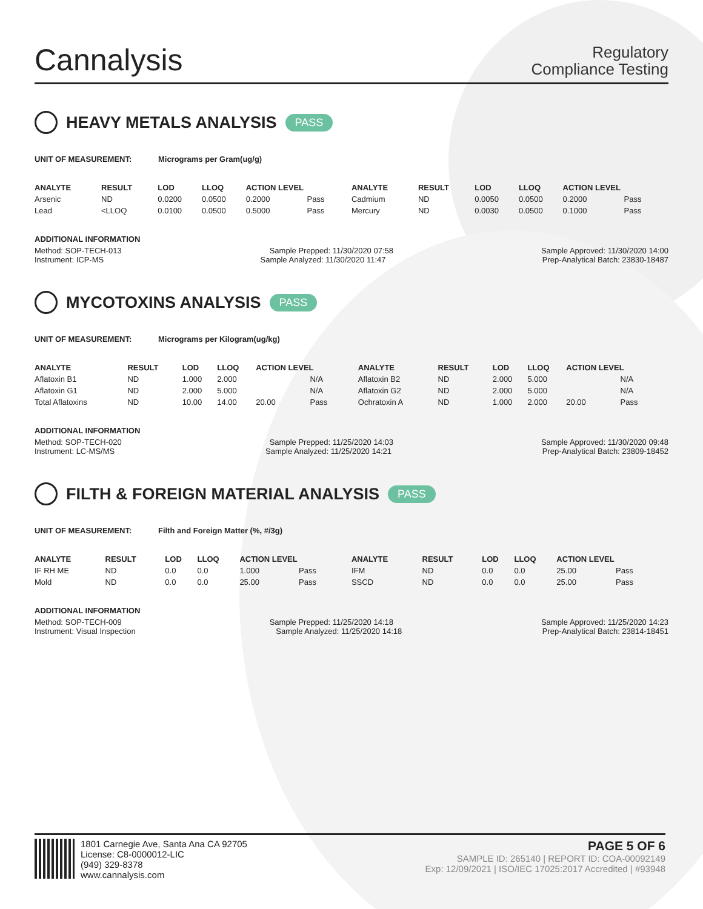Cannalysis
Regulatory
Compliance Testing
HEAVY METALS ANALYSIS PASS
UNIT OF MEASUREMENT: Micrograms per Gram(ug/g)
| ANALYTE | RESULT | LOD | LLOQ | ACTION LEVEL | | ANALYTE | RESULT | LOD | LLOQ | ACTION LEVEL | |
| --- | --- | --- | --- | --- | --- | --- | --- | --- | --- | --- | --- |
| Arsenic | ND | 0.0200 | 0.0500 | 0.2000 | Pass | Cadmium | ND | 0.0050 | 0.0500 | 0.2000 | Pass |
| Lead | <LLOQ | 0.0100 | 0.0500 | 0.5000 | Pass | Mercury | ND | 0.0030 | 0.0500 | 0.1000 | Pass |
ADDITIONAL INFORMATION
Method: SOP-TECH-013 Sample Prepped: 11/30/2020 07:58 Sample Approved: 11/30/2020 14:00
Instrument: ICP-MS Sample Analyzed: 11/30/2020 11:47 Prep-Analytical Batch: 23830-18487
MYCOTOXINS ANALYSIS PASS
UNIT OF MEASUREMENT: Micrograms per Kilogram(ug/kg)
| ANALYTE | RESULT | LOD | LLOQ | ACTION LEVEL | | ANALYTE | RESULT | LOD | LLOQ | ACTION LEVEL | |
| --- | --- | --- | --- | --- | --- | --- | --- | --- | --- | --- | --- |
| Aflatoxin B1 | ND | 1.000 | 2.000 | | N/A | Aflatoxin B2 | ND | 2.000 | 5.000 | | N/A |
| Aflatoxin G1 | ND | 2.000 | 5.000 | | N/A | Aflatoxin G2 | ND | 2.000 | 5.000 | | N/A |
| Total Aflatoxins | ND | 10.00 | 14.00 | 20.00 | Pass | Ochratoxin A | ND | 1.000 | 2.000 | 20.00 | Pass |
ADDITIONAL INFORMATION
Method: SOP-TECH-020 Sample Prepped: 11/25/2020 14:03 Sample Approved: 11/30/2020 09:48
Instrument: LC-MS/MS Sample Analyzed: 11/25/2020 14:21 Prep-Analytical Batch: 23809-18452
FILTH & FOREIGN MATERIAL ANALYSIS PASS
UNIT OF MEASUREMENT: Filth and Foreign Matter (%, #/3g)
| ANALYTE | RESULT | LOD | LLOQ | ACTION LEVEL | | ANALYTE | RESULT | LOD | LLOQ | ACTION LEVEL | |
| --- | --- | --- | --- | --- | --- | --- | --- | --- | --- | --- | --- |
| IF RH ME | ND | 0.0 | 0.0 | 1.000 | Pass | IFM | ND | 0.0 | 0.0 | 25.00 | Pass |
| Mold | ND | 0.0 | 0.0 | 25.00 | Pass | SSCD | ND | 0.0 | 0.0 | 25.00 | Pass |
ADDITIONAL INFORMATION
Method: SOP-TECH-009 Sample Prepped: 11/25/2020 14:18 Sample Approved: 11/25/2020 14:23
Instrument: Visual Inspection Sample Analyzed: 11/25/2020 14:18 Prep-Analytical Batch: 23814-18451
1801 Carnegie Ave, Santa Ana CA 92705
License: C8-0000012-LIC
(949) 329-8378
www.cannalysis.com
PAGE 5 OF 6
SAMPLE ID: 265140 | REPORT ID: COA-00092149
Exp: 12/09/2021 | ISO/IEC 17025:2017 Accredited | #93948